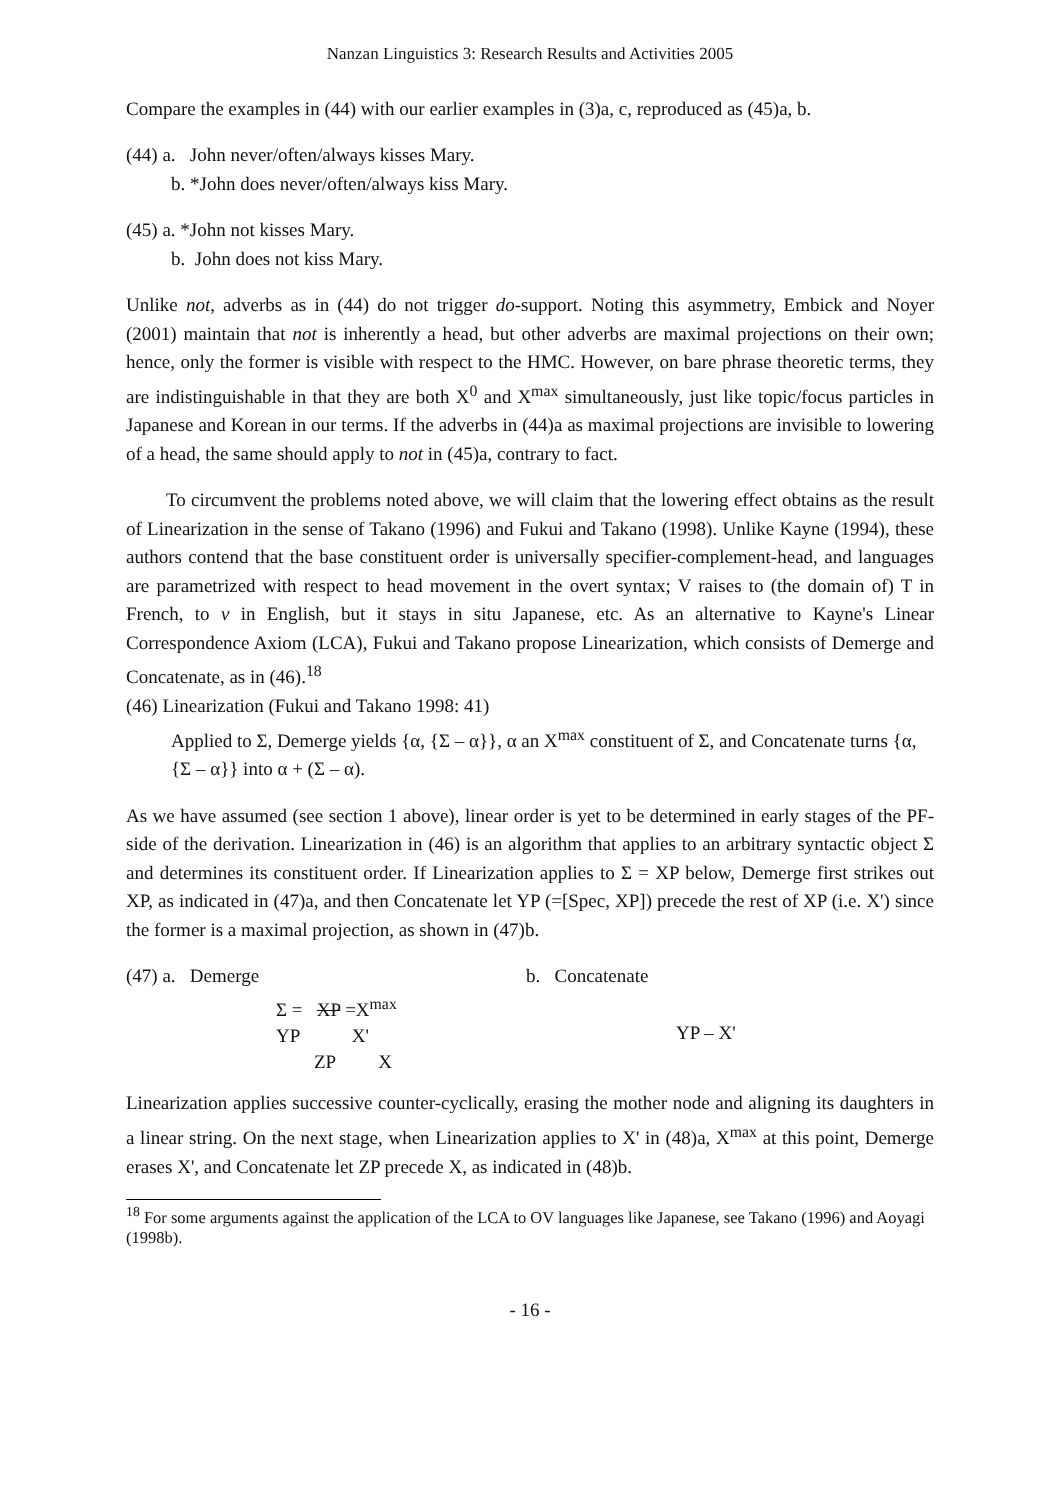Nanzan Linguistics 3: Research Results and Activities 2005
Compare the examples in (44) with our earlier examples in (3)a, c, reproduced as (45)a, b.
(44) a. John never/often/always kisses Mary.
b. *John does never/often/always kiss Mary.
(45) a. *John not kisses Mary.
b. John does not kiss Mary.
Unlike not, adverbs as in (44) do not trigger do-support. Noting this asymmetry, Embick and Noyer (2001) maintain that not is inherently a head, but other adverbs are maximal projections on their own; hence, only the former is visible with respect to the HMC. However, on bare phrase theoretic terms, they are indistinguishable in that they are both X<sup>0</sup> and X<sup>max</sup> simultaneously, just like topic/focus particles in Japanese and Korean in our terms. If the adverbs in (44)a as maximal projections are invisible to lowering of a head, the same should apply to not in (45)a, contrary to fact.
To circumvent the problems noted above, we will claim that the lowering effect obtains as the result of Linearization in the sense of Takano (1996) and Fukui and Takano (1998). Unlike Kayne (1994), these authors contend that the base constituent order is universally specifier-complement-head, and languages are parametrized with respect to head movement in the overt syntax; V raises to (the domain of) T in French, to v in English, but it stays in situ Japanese, etc. As an alternative to Kayne's Linear Correspondence Axiom (LCA), Fukui and Takano propose Linearization, which consists of Demerge and Concatenate, as in (46).<sup>18</sup>
(46) Linearization (Fukui and Takano 1998: 41)
Applied to Σ, Demerge yields {α, {Σ – α}}, α an X<sup>max</sup> constituent of Σ, and Concatenate turns {α, {Σ – α}} into α + (Σ – α).
As we have assumed (see section 1 above), linear order is yet to be determined in early stages of the PF-side of the derivation. Linearization in (46) is an algorithm that applies to an arbitrary syntactic object Σ and determines its constituent order. If Linearization applies to Σ = XP below, Demerge first strikes out XP, as indicated in (47)a, and then Concatenate let YP (=[Spec, XP]) precede the rest of XP (i.e. X') since the former is a maximal projection, as shown in (47)b.
(47) a. Demerge
Σ = XP =X<sup>max</sup>
YP X'
ZP X
b. Concatenate
YP – X'
Linearization applies successive counter-cyclically, erasing the mother node and aligning its daughters in a linear string. On the next stage, when Linearization applies to X' in (48)a, X<sup>max</sup> at this point, Demerge erases X', and Concatenate let ZP precede X, as indicated in (48)b.
<sup>18</sup> For some arguments against the application of the LCA to OV languages like Japanese, see Takano (1996) and Aoyagi (1998b).
- 16 -